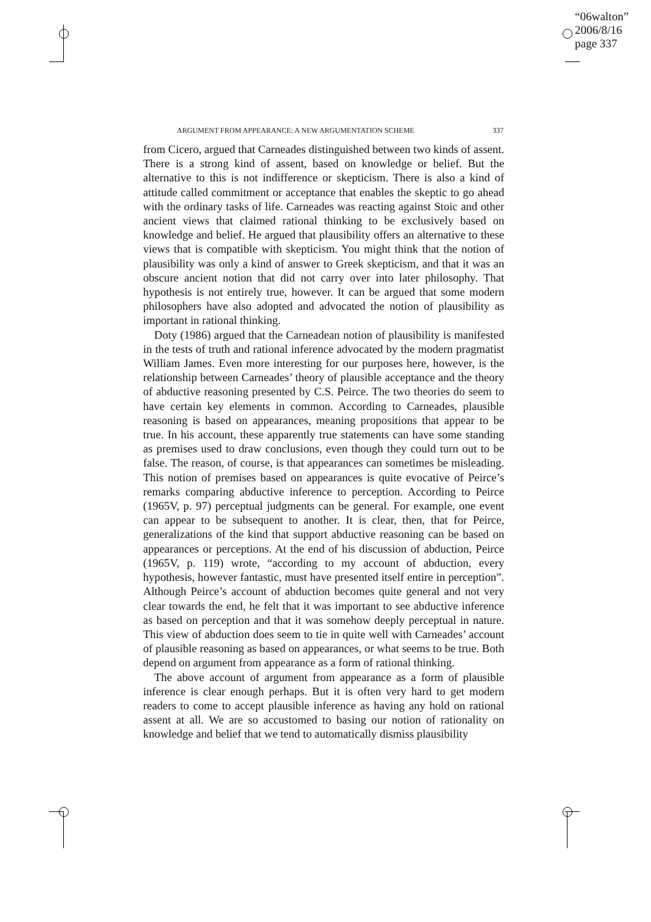“06walton”
2006/8/16
page 337
ARGUMENT FROM APPEARANCE: A NEW ARGUMENTATION SCHEME 337
from Cicero, argued that Carneades distinguished between two kinds of assent. There is a strong kind of assent, based on knowledge or belief. But the alternative to this is not indifference or skepticism. There is also a kind of attitude called commitment or acceptance that enables the skeptic to go ahead with the ordinary tasks of life. Carneades was reacting against Stoic and other ancient views that claimed rational thinking to be exclusively based on knowledge and belief. He argued that plausibility offers an alternative to these views that is compatible with skepticism. You might think that the notion of plausibility was only a kind of answer to Greek skepticism, and that it was an obscure ancient notion that did not carry over into later philosophy. That hypothesis is not entirely true, however. It can be argued that some modern philosophers have also adopted and advocated the notion of plausibility as important in rational thinking.
Doty (1986) argued that the Carneadean notion of plausibility is manifested in the tests of truth and rational inference advocated by the modern pragmatist William James. Even more interesting for our purposes here, however, is the relationship between Carneades’ theory of plausible acceptance and the theory of abductive reasoning presented by C.S. Peirce. The two theories do seem to have certain key elements in common. According to Carneades, plausible reasoning is based on appearances, meaning propositions that appear to be true. In his account, these apparently true statements can have some standing as premises used to draw conclusions, even though they could turn out to be false. The reason, of course, is that appearances can sometimes be misleading. This notion of premises based on appearances is quite evocative of Peirce’s remarks comparing abductive inference to perception. According to Peirce (1965V, p. 97) perceptual judgments can be general. For example, one event can appear to be subsequent to another. It is clear, then, that for Peirce, generalizations of the kind that support abductive reasoning can be based on appearances or perceptions. At the end of his discussion of abduction, Peirce (1965V, p. 119) wrote, “according to my account of abduction, every hypothesis, however fantastic, must have presented itself entire in perception”. Although Peirce’s account of abduction becomes quite general and not very clear towards the end, he felt that it was important to see abductive inference as based on perception and that it was somehow deeply perceptual in nature. This view of abduction does seem to tie in quite well with Carneades’ account of plausible reasoning as based on appearances, or what seems to be true. Both depend on argument from appearance as a form of rational thinking.
The above account of argument from appearance as a form of plausible inference is clear enough perhaps. But it is often very hard to get modern readers to come to accept plausible inference as having any hold on rational assent at all. We are so accustomed to basing our notion of rationality on knowledge and belief that we tend to automatically dismiss plausibility